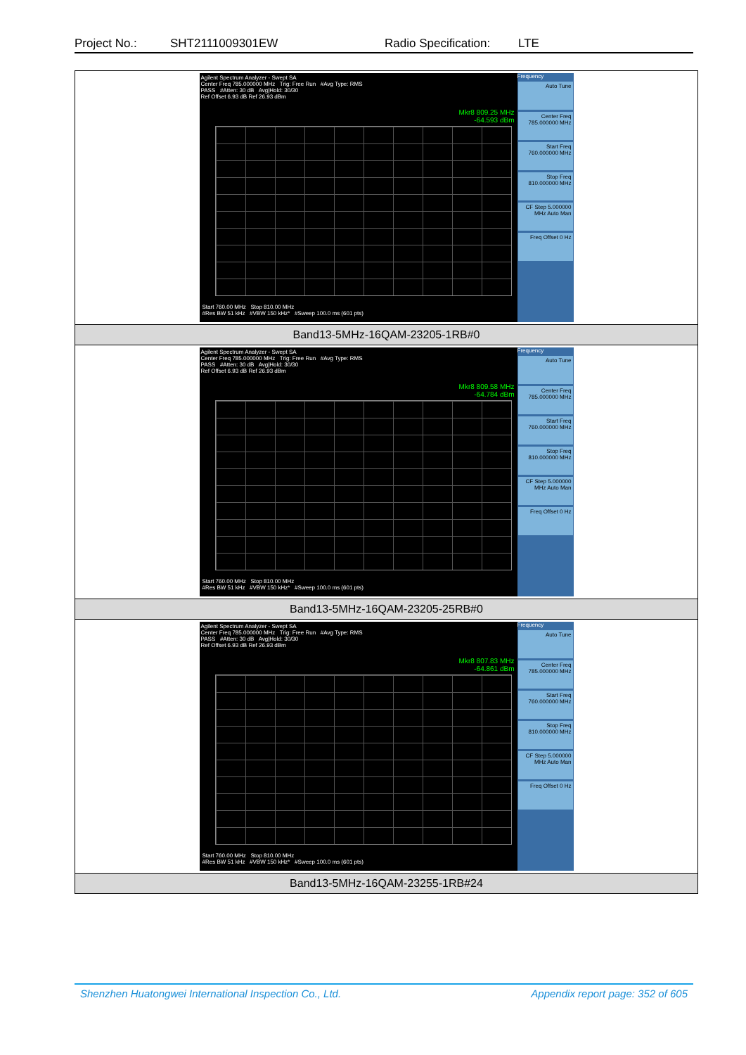Project No.: SHT2111009301EW Radio Specification: LTE
| Agilent Spectrum Analyzer - Swept SA Center Freq 785.000000 MHz Trig: Free Run #Avg Type: RMS PASS #Atten: 30 dB Avg/Hold: 30/30 Ref Offset 6.93 dB Ref 26.93 dBm Mkr8 809.25 MHz -64.593 dBm Start 760.00 MHz Stop 810.00 MHz #Res BW 51 kHz #VBW 150 kHz* #Sweep 100.0 ms (601 pts) Frequency Auto Tune Center Freq 785.000000 MHz Start Freq 760.000000 MHz Stop Freq 810.000000 MHz CF Step 5.000000 MHz Auto Man Freq Offset 0 Hz |
| Band13-5MHz-16QAM-23205-1RB#0 |
| Agilent Spectrum Analyzer - Swept SA Center Freq 785.000000 MHz Trig: Free Run #Avg Type: RMS PASS #Atten: 30 dB Avg/Hold: 30/30 Ref Offset 6.93 dB Ref 26.93 dBm Mkr8 809.58 MHz -64.784 dBm Start 760.00 MHz Stop 810.00 MHz #Res BW 51 kHz #VBW 150 kHz* #Sweep 100.0 ms (601 pts) Frequency Auto Tune Center Freq 785.000000 MHz Start Freq 760.000000 MHz Stop Freq 810.000000 MHz CF Step 5.000000 MHz Auto Man Freq Offset 0 Hz |
| Band13-5MHz-16QAM-23205-25RB#0 |
| Agilent Spectrum Analyzer - Swept SA Center Freq 785.000000 MHz Trig: Free Run #Avg Type: RMS PASS #Atten: 30 dB Avg/Hold: 30/30 Ref Offset 6.93 dB Ref 26.93 dBm Mkr8 807.83 MHz -64.861 dBm Start 760.00 MHz Stop 810.00 MHz #Res BW 51 kHz #VBW 150 kHz* #Sweep 100.0 ms (601 pts) Frequency Auto Tune Center Freq 785.000000 MHz Start Freq 760.000000 MHz Stop Freq 810.000000 MHz CF Step 5.000000 MHz Auto Man Freq Offset 0 Hz |
| Band13-5MHz-16QAM-23255-1RB#24 |
Shenzhen Huatongwei International Inspection Co., Ltd. Appendix report page: 352 of 605